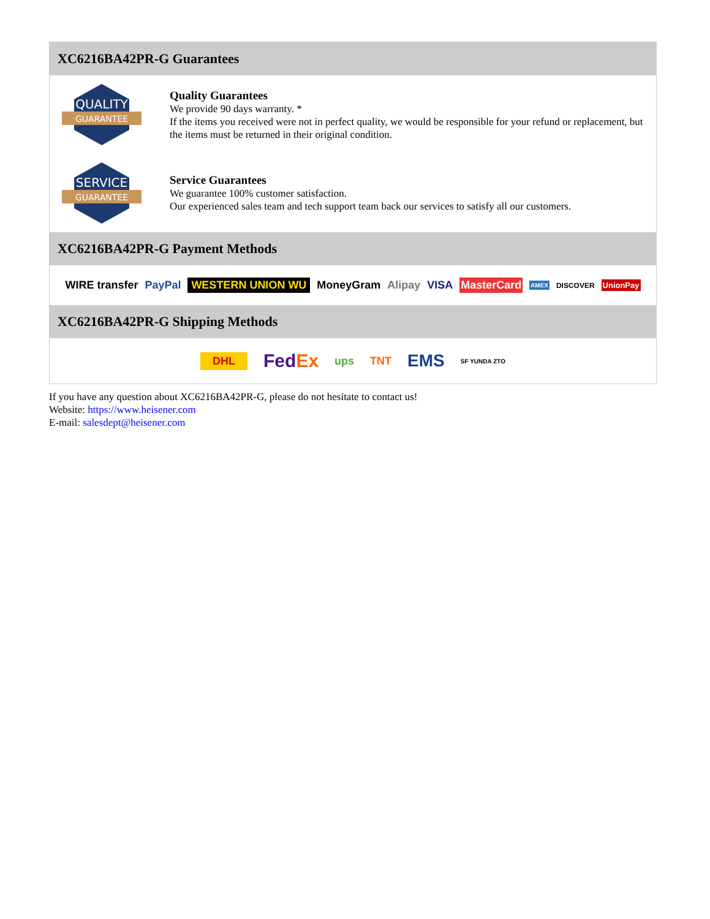XC6216BA42PR-G Guarantees
QUALITY
GUARANTEE
Quality Guarantees
We provide 90 days warranty. *
If the items you received were not in perfect quality, we would be responsible for your refund or replacement, but the items must be returned in their original condition.
SERVICE
GUARANTEE
Service Guarantees
We guarantee 100% customer satisfaction.
Our experienced sales team and tech support team back our services to satisfy all our customers.
XC6216BA42PR-G Payment Methods
WIRE transfer PayPal WESTERN UNION WU MoneyGram Alipay VISA MasterCard AMEX DISCOVER UnionPay
XC6216BA42PR-G Shipping Methods
DHL FedEx ups TNT EMS SF YUNDA ZTO
If you have any question about XC6216BA42PR-G, please do not hesitate to contact us!
Website: https://www.heisener.com
E-mail: salesdept@heisener.com